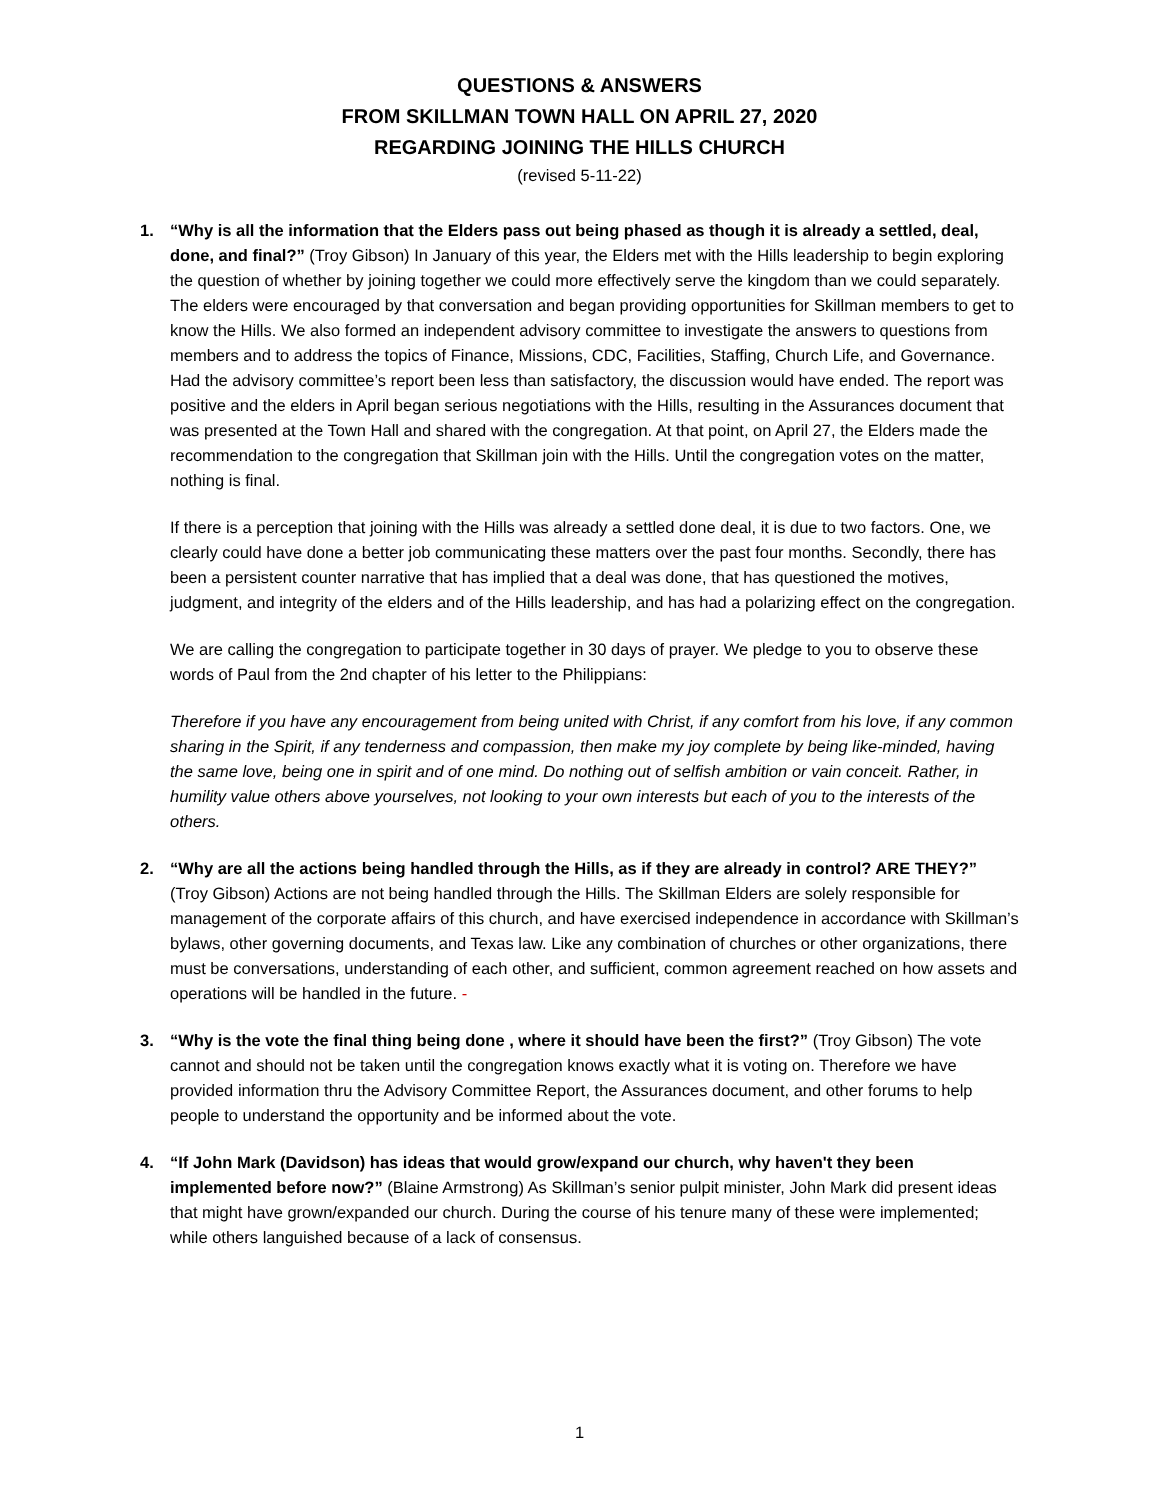QUESTIONS & ANSWERS
FROM SKILLMAN TOWN HALL ON APRIL 27, 2020
REGARDING JOINING THE HILLS CHURCH
(revised 5-11-22)
1. “Why is all the information that the Elders pass out being phased as though it is already a settled, deal, done, and final?” (Troy Gibson) In January of this year, the Elders met with the Hills leadership to begin exploring the question of whether by joining together we could more effectively serve the kingdom than we could separately. The elders were encouraged by that conversation and began providing opportunities for Skillman members to get to know the Hills. We also formed an independent advisory committee to investigate the answers to questions from members and to address the topics of Finance, Missions, CDC, Facilities, Staffing, Church Life, and Governance. Had the advisory committee’s report been less than satisfactory, the discussion would have ended. The report was positive and the elders in April began serious negotiations with the Hills, resulting in the Assurances document that was presented at the Town Hall and shared with the congregation. At that point, on April 27, the Elders made the recommendation to the congregation that Skillman join with the Hills. Until the congregation votes on the matter, nothing is final.
If there is a perception that joining with the Hills was already a settled done deal, it is due to two factors. One, we clearly could have done a better job communicating these matters over the past four months. Secondly, there has been a persistent counter narrative that has implied that a deal was done, that has questioned the motives, judgment, and integrity of the elders and of the Hills leadership, and has had a polarizing effect on the congregation.
We are calling the congregation to participate together in 30 days of prayer. We pledge to you to observe these words of Paul from the 2nd chapter of his letter to the Philippians:
Therefore if you have any encouragement from being united with Christ, if any comfort from his love, if any common sharing in the Spirit, if any tenderness and compassion, then make my joy complete by being like-minded, having the same love, being one in spirit and of one mind. Do nothing out of selfish ambition or vain conceit. Rather, in humility value others above yourselves, not looking to your own interests but each of you to the interests of the others.
2. “Why are all the actions being handled through the Hills, as if they are already in control? ARE THEY?” (Troy Gibson) Actions are not being handled through the Hills. The Skillman Elders are solely responsible for management of the corporate affairs of this church, and have exercised independence in accordance with Skillman’s bylaws, other governing documents, and Texas law. Like any combination of churches or other organizations, there must be conversations, understanding of each other, and sufficient, common agreement reached on how assets and operations will be handled in the future. -
3. “Why is the vote the final thing being done , where it should have been the first?” (Troy Gibson) The vote cannot and should not be taken until the congregation knows exactly what it is voting on. Therefore we have provided information thru the Advisory Committee Report, the Assurances document, and other forums to help people to understand the opportunity and be informed about the vote.
4. “If John Mark (Davidson) has ideas that would grow/expand our church, why haven't they been implemented before now?” (Blaine Armstrong) As Skillman’s senior pulpit minister, John Mark did present ideas that might have grown/expanded our church. During the course of his tenure many of these were implemented; while others languished because of a lack of consensus.
1